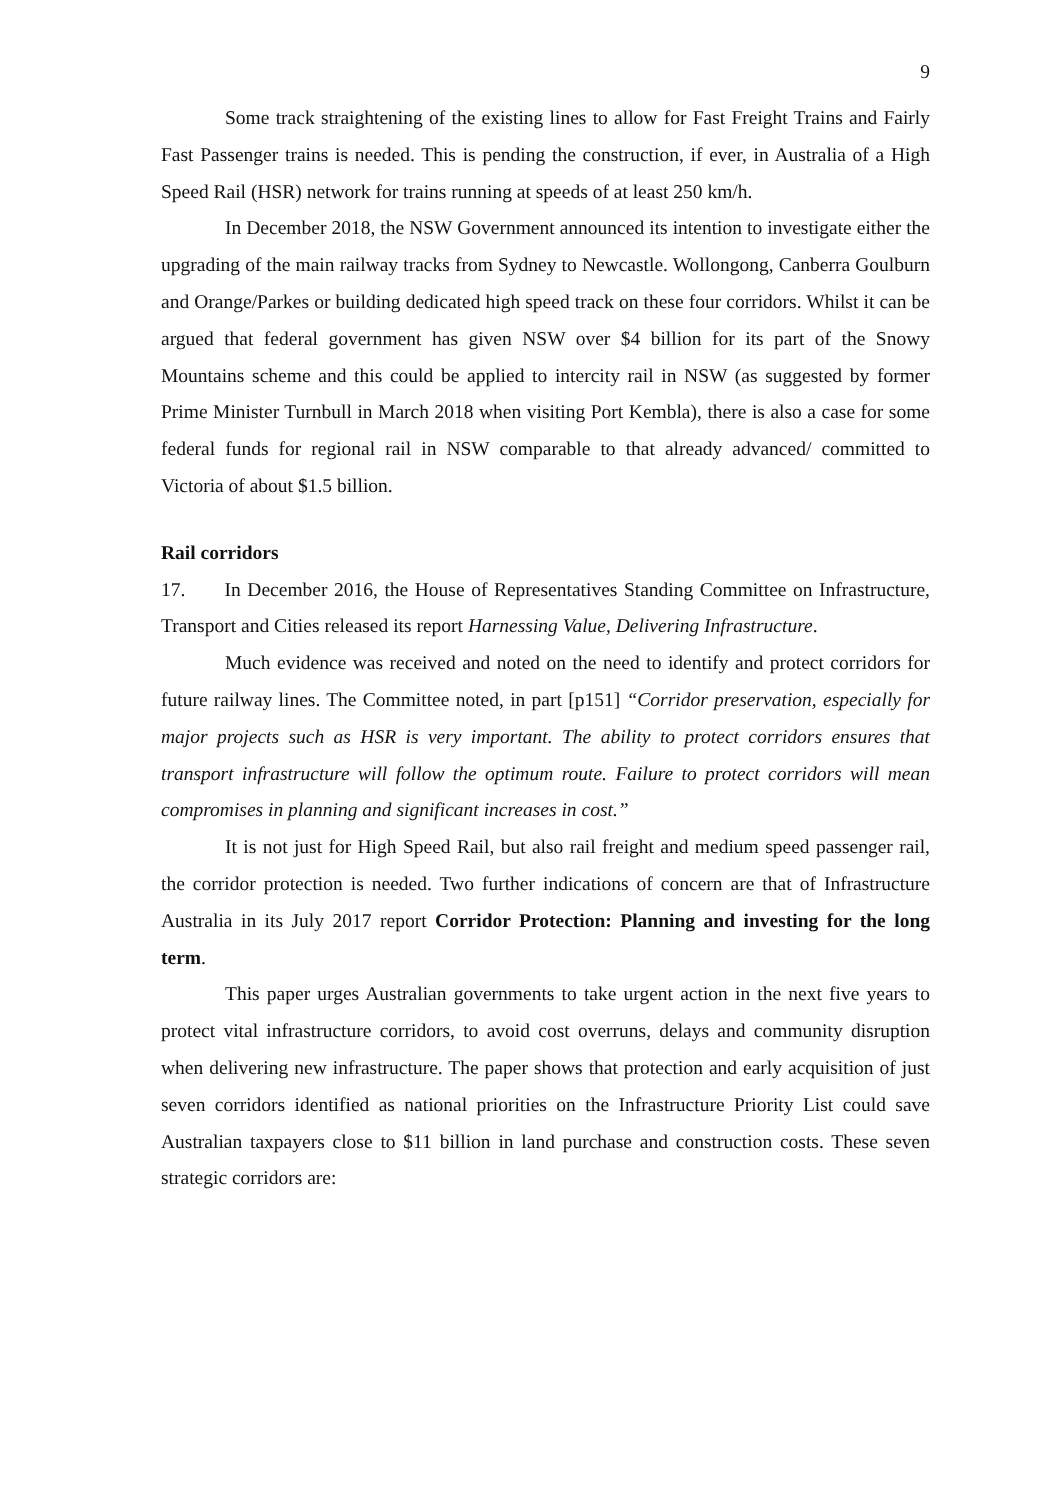9
Some track straightening of the existing lines to allow for Fast Freight Trains and Fairly Fast Passenger trains is needed. This is pending the construction, if ever, in Australia of a High Speed Rail (HSR) network for trains running at speeds of at least 250 km/h.
In December 2018, the NSW Government announced its intention to investigate either the upgrading of the main railway tracks from Sydney to Newcastle. Wollongong, Canberra Goulburn and Orange/Parkes or building dedicated high speed track on these four corridors. Whilst it can be argued that federal government has given NSW over $4 billion for its part of the Snowy Mountains scheme and this could be applied to intercity rail in NSW (as suggested by former Prime Minister Turnbull in March 2018 when visiting Port Kembla), there is also a case for some federal funds for regional rail in NSW comparable to that already advanced/ committed to Victoria of about $1.5 billion.
Rail corridors
17. In December 2016, the House of Representatives Standing Committee on Infrastructure, Transport and Cities released its report Harnessing Value, Delivering Infrastructure.
Much evidence was received and noted on the need to identify and protect corridors for future railway lines. The Committee noted, in part [p151] “Corridor preservation, especially for major projects such as HSR is very important. The ability to protect corridors ensures that transport infrastructure will follow the optimum route. Failure to protect corridors will mean compromises in planning and significant increases in cost.”
It is not just for High Speed Rail, but also rail freight and medium speed passenger rail, the corridor protection is needed. Two further indications of concern are that of Infrastructure Australia in its July 2017 report Corridor Protection: Planning and investing for the long term.
This paper urges Australian governments to take urgent action in the next five years to protect vital infrastructure corridors, to avoid cost overruns, delays and community disruption when delivering new infrastructure. The paper shows that protection and early acquisition of just seven corridors identified as national priorities on the Infrastructure Priority List could save Australian taxpayers close to $11 billion in land purchase and construction costs. These seven strategic corridors are: